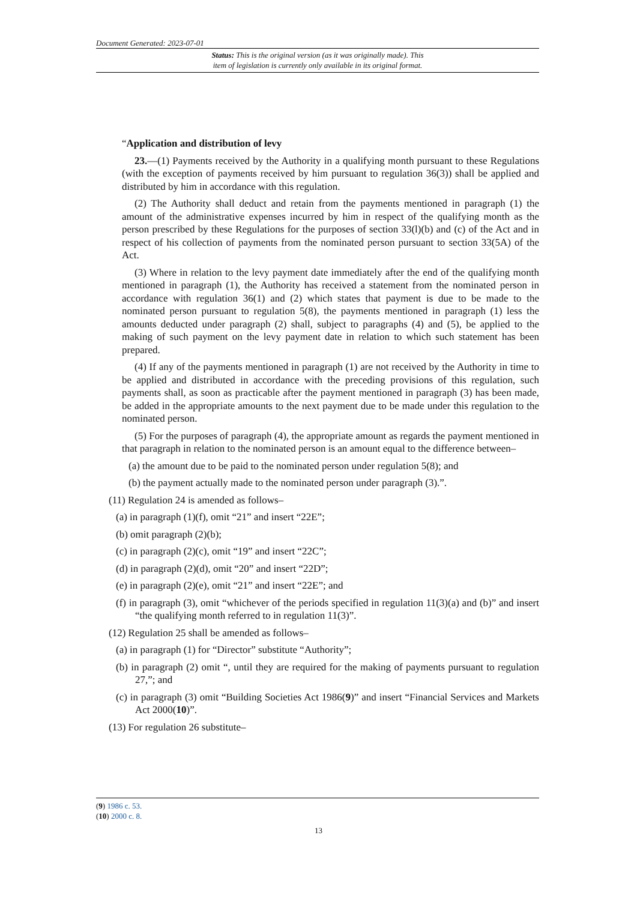Document Generated: 2023-07-01
Status: This is the original version (as it was originally made). This
item of legislation is currently only available in its original format.
“Application and distribution of levy
23.—(1) Payments received by the Authority in a qualifying month pursuant to these Regulations (with the exception of payments received by him pursuant to regulation 36(3)) shall be applied and distributed by him in accordance with this regulation.
(2) The Authority shall deduct and retain from the payments mentioned in paragraph (1) the amount of the administrative expenses incurred by him in respect of the qualifying month as the person prescribed by these Regulations for the purposes of section 33(l)(b) and (c) of the Act and in respect of his collection of payments from the nominated person pursuant to section 33(5A) of the Act.
(3) Where in relation to the levy payment date immediately after the end of the qualifying month mentioned in paragraph (1), the Authority has received a statement from the nominated person in accordance with regulation 36(1) and (2) which states that payment is due to be made to the nominated person pursuant to regulation 5(8), the payments mentioned in paragraph (1) less the amounts deducted under paragraph (2) shall, subject to paragraphs (4) and (5), be applied to the making of such payment on the levy payment date in relation to which such statement has been prepared.
(4) If any of the payments mentioned in paragraph (1) are not received by the Authority in time to be applied and distributed in accordance with the preceding provisions of this regulation, such payments shall, as soon as practicable after the payment mentioned in paragraph (3) has been made, be added in the appropriate amounts to the next payment due to be made under this regulation to the nominated person.
(5) For the purposes of paragraph (4), the appropriate amount as regards the payment mentioned in that paragraph in relation to the nominated person is an amount equal to the difference between–
(a) the amount due to be paid to the nominated person under regulation 5(8); and
(b) the payment actually made to the nominated person under paragraph (3).”.
(11) Regulation 24 is amended as follows–
(a) in paragraph (1)(f), omit “21” and insert “22E”;
(b) omit paragraph (2)(b);
(c) in paragraph (2)(c), omit “19” and insert “22C”;
(d) in paragraph (2)(d), omit “20” and insert “22D”;
(e) in paragraph (2)(e), omit “21” and insert “22E”; and
(f) in paragraph (3), omit “whichever of the periods specified in regulation 11(3)(a) and (b)” and insert “the qualifying month referred to in regulation 11(3)”.
(12) Regulation 25 shall be amended as follows–
(a) in paragraph (1) for “Director” substitute “Authority”;
(b) in paragraph (2) omit “, until they are required for the making of payments pursuant to regulation 27,”; and
(c) in paragraph (3) omit “Building Societies Act 1986(9)” and insert “Financial Services and Markets Act 2000(10)”.
(13) For regulation 26 substitute–
(9) 1986 c. 53.
(10) 2000 c. 8.
13